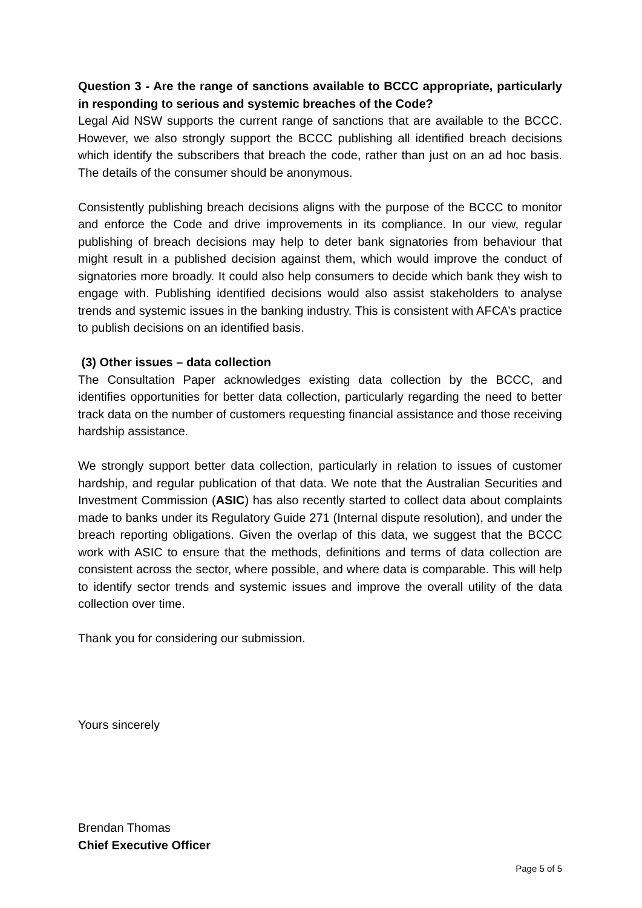Question 3 - Are the range of sanctions available to BCCC appropriate, particularly in responding to serious and systemic breaches of the Code?
Legal Aid NSW supports the current range of sanctions that are available to the BCCC. However, we also strongly support the BCCC publishing all identified breach decisions which identify the subscribers that breach the code, rather than just on an ad hoc basis. The details of the consumer should be anonymous.
Consistently publishing breach decisions aligns with the purpose of the BCCC to monitor and enforce the Code and drive improvements in its compliance. In our view, regular publishing of breach decisions may help to deter bank signatories from behaviour that might result in a published decision against them, which would improve the conduct of signatories more broadly. It could also help consumers to decide which bank they wish to engage with. Publishing identified decisions would also assist stakeholders to analyse trends and systemic issues in the banking industry. This is consistent with AFCA’s practice to publish decisions on an identified basis.
(3) Other issues – data collection
The Consultation Paper acknowledges existing data collection by the BCCC, and identifies opportunities for better data collection, particularly regarding the need to better track data on the number of customers requesting financial assistance and those receiving hardship assistance.
We strongly support better data collection, particularly in relation to issues of customer hardship, and regular publication of that data. We note that the Australian Securities and Investment Commission (ASIC) has also recently started to collect data about complaints made to banks under its Regulatory Guide 271 (Internal dispute resolution), and under the breach reporting obligations. Given the overlap of this data, we suggest that the BCCC work with ASIC to ensure that the methods, definitions and terms of data collection are consistent across the sector, where possible, and where data is comparable. This will help to identify sector trends and systemic issues and improve the overall utility of the data collection over time.
Thank you for considering our submission.
Yours sincerely
Brendan Thomas
Chief Executive Officer
Page 5 of 5